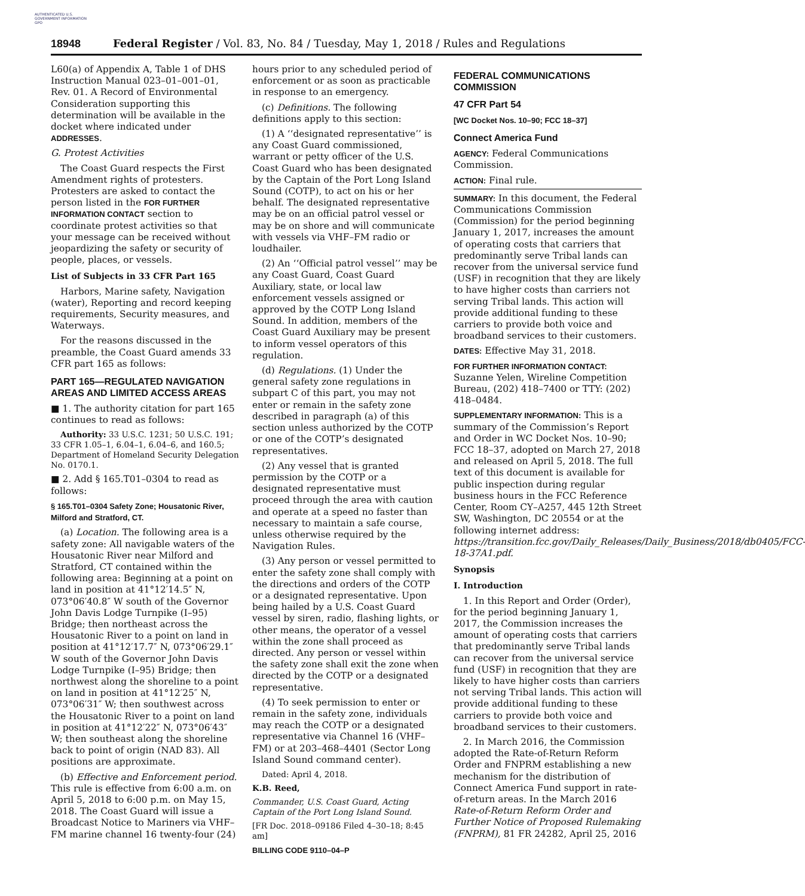AUTHENTICATED U.S. GOVERNMENT INFORMATION GPO
18948 Federal Register / Vol. 83, No. 84 / Tuesday, May 1, 2018 / Rules and Regulations
L60(a) of Appendix A, Table 1 of DHS Instruction Manual 023–01–001–01, Rev. 01. A Record of Environmental Consideration supporting this determination will be available in the docket where indicated under ADDRESSES.
G. Protest Activities
The Coast Guard respects the First Amendment rights of protesters. Protesters are asked to contact the person listed in the FOR FURTHER INFORMATION CONTACT section to coordinate protest activities so that your message can be received without jeopardizing the safety or security of people, places, or vessels.
List of Subjects in 33 CFR Part 165
Harbors, Marine safety, Navigation (water), Reporting and record keeping requirements, Security measures, and Waterways.
For the reasons discussed in the preamble, the Coast Guard amends 33 CFR part 165 as follows:
PART 165—REGULATED NAVIGATION AREAS AND LIMITED ACCESS AREAS
■ 1. The authority citation for part 165 continues to read as follows:
Authority: 33 U.S.C. 1231; 50 U.S.C. 191; 33 CFR 1.05–1, 6.04–1, 6.04–6, and 160.5; Department of Homeland Security Delegation No. 0170.1.
■ 2. Add § 165.T01–0304 to read as follows:
§ 165.T01–0304 Safety Zone; Housatonic River, Milford and Stratford, CT.
(a) Location. The following area is a safety zone: All navigable waters of the Housatonic River near Milford and Stratford, CT contained within the following area: Beginning at a point on land in position at 41°12′14.5″ N, 073°06′40.8″ W south of the Governor John Davis Lodge Turnpike (I–95) Bridge; then northeast across the Housatonic River to a point on land in position at 41°12′17.7″ N, 073°06′29.1″ W south of the Governor John Davis Lodge Turnpike (I–95) Bridge; then northwest along the shoreline to a point on land in position at 41°12′25″ N, 073°06′31″ W; then southwest across the Housatonic River to a point on land in position at 41°12′22″ N, 073°06′43″ W; then southeast along the shoreline back to point of origin (NAD 83). All positions are approximate.
(b) Effective and Enforcement period. This rule is effective from 6:00 a.m. on April 5, 2018 to 6:00 p.m. on May 15, 2018. The Coast Guard will issue a Broadcast Notice to Mariners via VHF–FM marine channel 16 twenty-four (24)
hours prior to any scheduled period of enforcement or as soon as practicable in response to an emergency.
(c) Definitions. The following definitions apply to this section:
(1) A ‘‘designated representative’’ is any Coast Guard commissioned, warrant or petty officer of the U.S. Coast Guard who has been designated by the Captain of the Port Long Island Sound (COTP), to act on his or her behalf. The designated representative may be on an official patrol vessel or may be on shore and will communicate with vessels via VHF–FM radio or loudhailer.
(2) An ‘‘Official patrol vessel’’ may be any Coast Guard, Coast Guard Auxiliary, state, or local law enforcement vessels assigned or approved by the COTP Long Island Sound. In addition, members of the Coast Guard Auxiliary may be present to inform vessel operators of this regulation.
(d) Regulations. (1) Under the general safety zone regulations in subpart C of this part, you may not enter or remain in the safety zone described in paragraph (a) of this section unless authorized by the COTP or one of the COTP’s designated representatives.
(2) Any vessel that is granted permission by the COTP or a designated representative must proceed through the area with caution and operate at a speed no faster than necessary to maintain a safe course, unless otherwise required by the Navigation Rules.
(3) Any person or vessel permitted to enter the safety zone shall comply with the directions and orders of the COTP or a designated representative. Upon being hailed by a U.S. Coast Guard vessel by siren, radio, flashing lights, or other means, the operator of a vessel within the zone shall proceed as directed. Any person or vessel within the safety zone shall exit the zone when directed by the COTP or a designated representative.
(4) To seek permission to enter or remain in the safety zone, individuals may reach the COTP or a designated representative via Channel 16 (VHF–FM) or at 203–468–4401 (Sector Long Island Sound command center).
Dated: April 4, 2018.
K.B. Reed,
Commander, U.S. Coast Guard, Acting Captain of the Port Long Island Sound.
[FR Doc. 2018–09186 Filed 4–30–18; 8:45 am]
BILLING CODE 9110–04–P
FEDERAL COMMUNICATIONS COMMISSION
47 CFR Part 54
[WC Docket Nos. 10–90; FCC 18–37]
Connect America Fund
AGENCY: Federal Communications Commission.
ACTION: Final rule.
SUMMARY: In this document, the Federal Communications Commission (Commission) for the period beginning January 1, 2017, increases the amount of operating costs that carriers that predominantly serve Tribal lands can recover from the universal service fund (USF) in recognition that they are likely to have higher costs than carriers not serving Tribal lands. This action will provide additional funding to these carriers to provide both voice and broadband services to their customers.
DATES: Effective May 31, 2018.
FOR FURTHER INFORMATION CONTACT: Suzanne Yelen, Wireline Competition Bureau, (202) 418–7400 or TTY: (202) 418–0484.
SUPPLEMENTARY INFORMATION: This is a summary of the Commission’s Report and Order in WC Docket Nos. 10–90; FCC 18–37, adopted on March 27, 2018 and released on April 5, 2018. The full text of this document is available for public inspection during regular business hours in the FCC Reference Center, Room CY–A257, 445 12th Street SW, Washington, DC 20554 or at the following internet address: https://transition.fcc.gov/Daily_Releases/Daily_Business/2018/db0405/FCC-18-37A1.pdf.
Synopsis
I. Introduction
1. In this Report and Order (Order), for the period beginning January 1, 2017, the Commission increases the amount of operating costs that carriers that predominantly serve Tribal lands can recover from the universal service fund (USF) in recognition that they are likely to have higher costs than carriers not serving Tribal lands. This action will provide additional funding to these carriers to provide both voice and broadband services to their customers.
2. In March 2016, the Commission adopted the Rate-of-Return Reform Order and FNPRM establishing a new mechanism for the distribution of Connect America Fund support in rate-of-return areas. In the March 2016 Rate-of-Return Reform Order and Further Notice of Proposed Rulemaking (FNPRM), 81 FR 24282, April 25, 2016